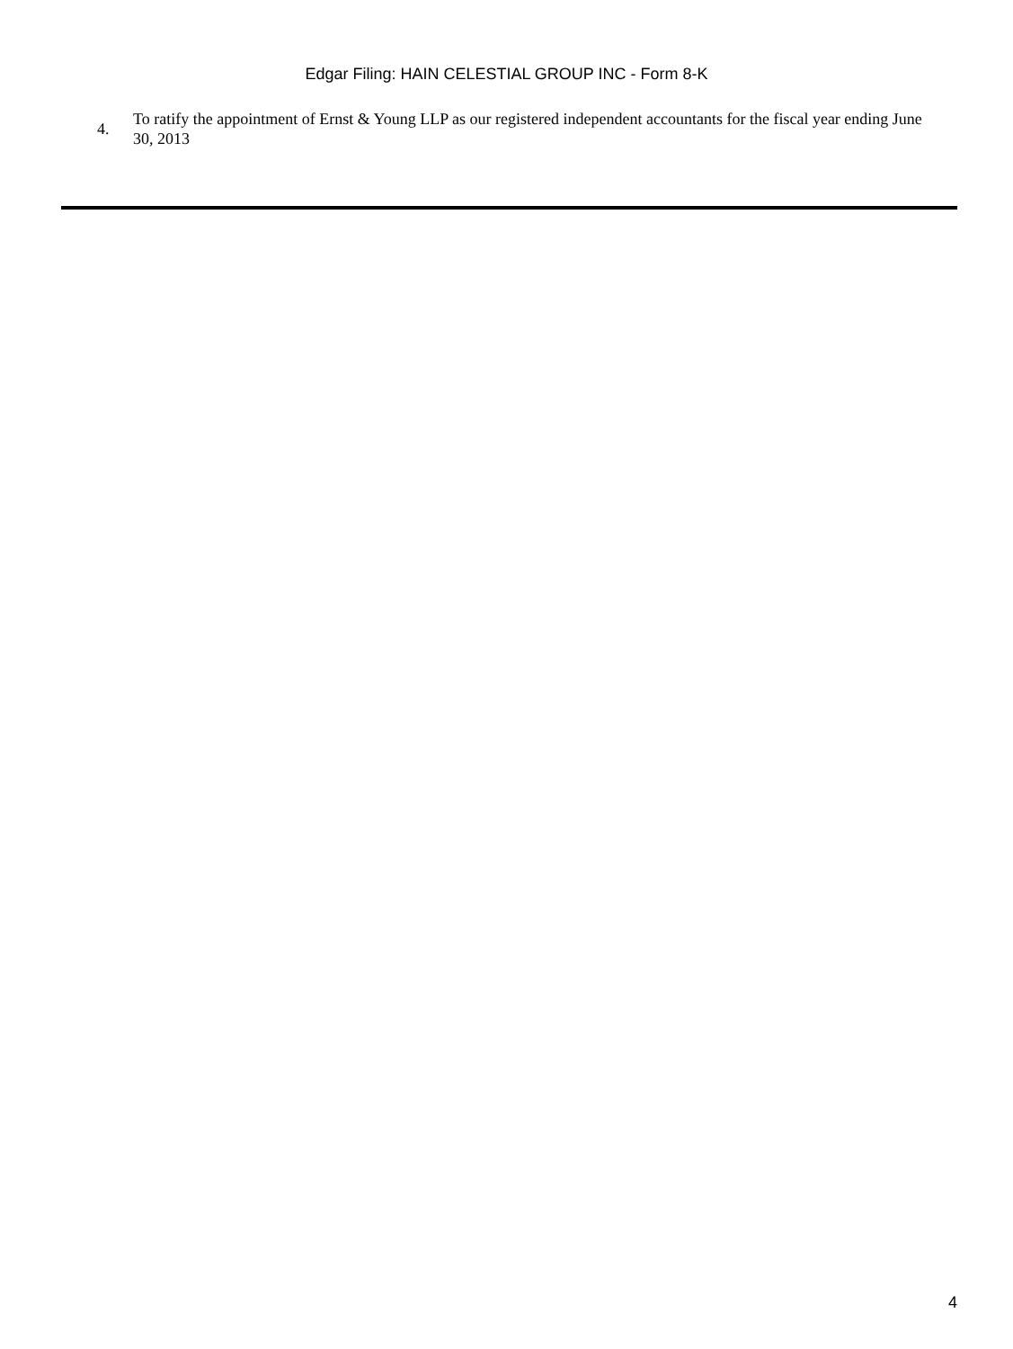Edgar Filing: HAIN CELESTIAL GROUP INC - Form 8-K
4.
To ratify the appointment of Ernst & Young LLP as our registered independent accountants for the fiscal year ending June 30, 2013
4